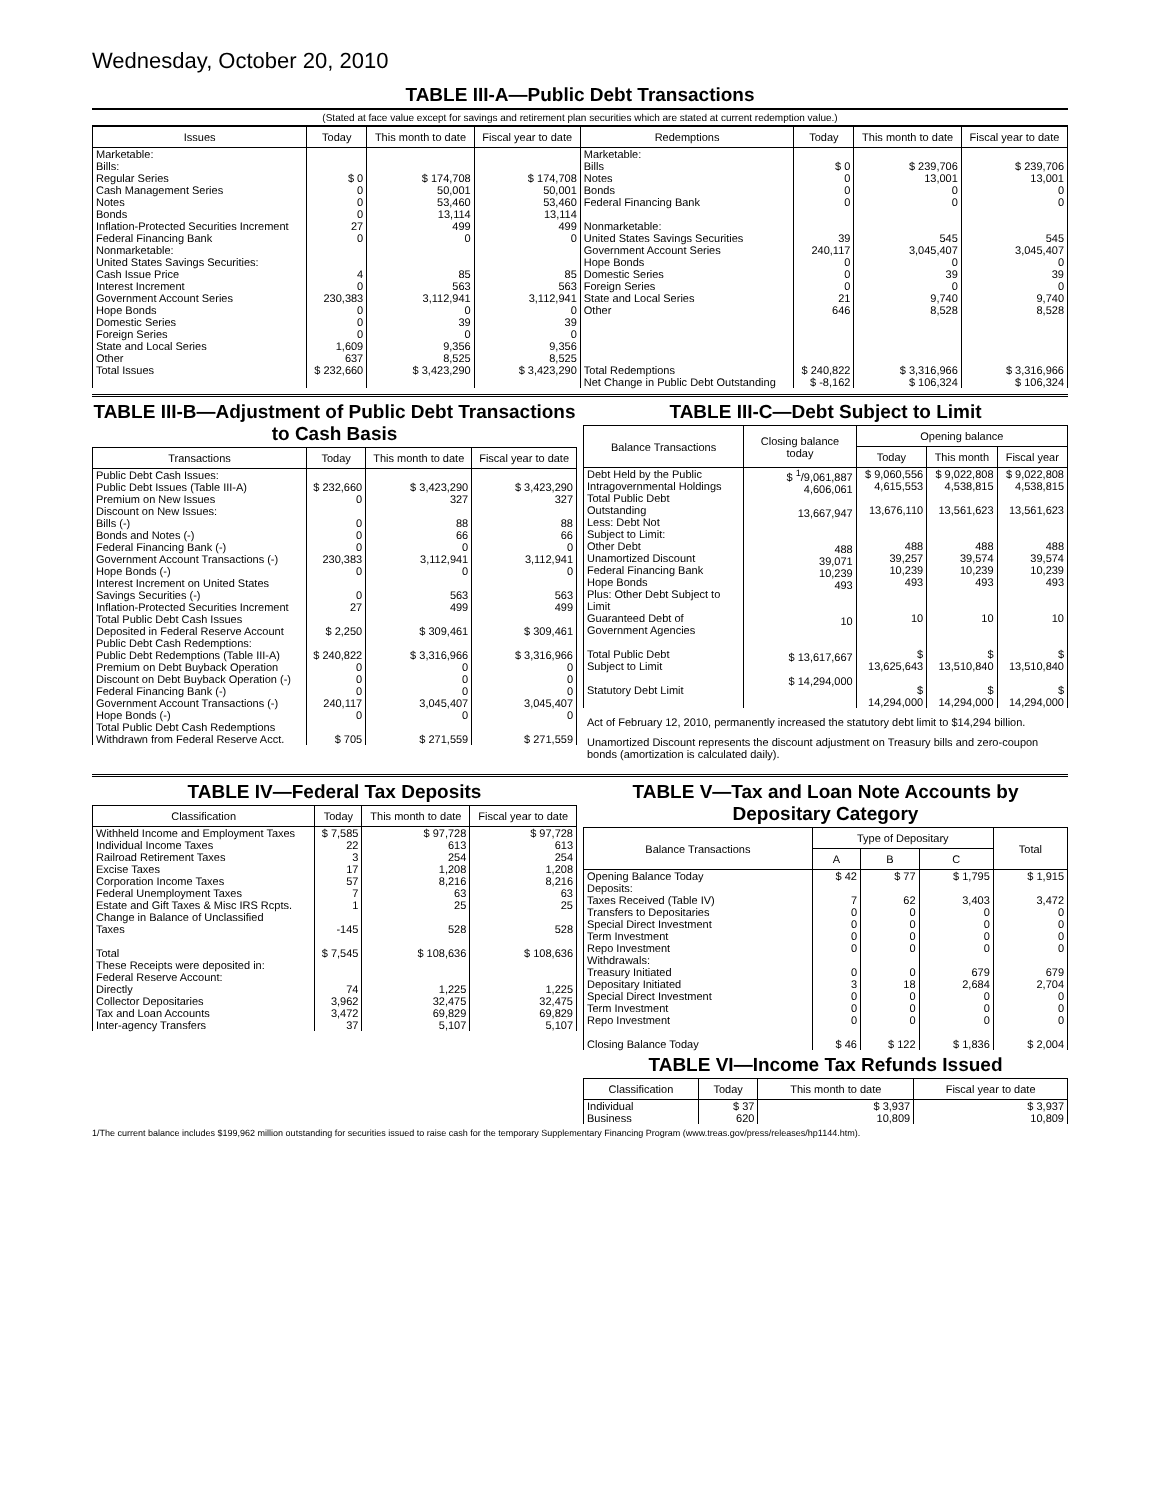Wednesday, October 20, 2010
TABLE III-A—Public Debt Transactions
(Stated at face value except for savings and retirement plan securities which are stated at current redemption value.)
| Issues | Today | This month to date | Fiscal year to date | Redemptions | Today | This month to date | Fiscal year to date |
| --- | --- | --- | --- | --- | --- | --- | --- |
| Marketable: Bills: Regular Series Cash Management Series Notes Bonds Inflation-Protected Securities Increment Federal Financing Bank Nonmarketable: United States Savings Securities: Cash Issue Price Interest Increment Government Account Series Hope Bonds Domestic Series Foreign Series State and Local Series Other | $ 0 0 0 0 27 0 4 0 230,383 0 0 0 1,609 637 | $ 174,708 50,001 53,460 13,114 499 0 85 563 3,112,941 0 39 0 9,356 8,525 | $ 174,708 50,001 53,460 13,114 499 0 85 563 3,112,941 0 39 0 9,356 8,525 | Marketable: Bills Notes Bonds Federal Financing Bank Nonmarketable: United States Savings Securities Government Account Series Hope Bonds Domestic Series Foreign Series State and Local Series Other | $ 0 0 0 0 39 240,117 0 0 0 21 646 | $ 239,706 13,001 0 0 545 3,045,407 0 39 0 9,740 8,528 | $ 239,706 13,001 0 0 545 3,045,407 0 39 0 9,740 8,528 |
| Total Issues | $ 232,660 | $ 3,423,290 | $ 3,423,290 | Total Redemptions | $ 240,822 | $ 3,316,966 | $ 3,316,966 |
| | | | | Net Change in Public Debt Outstanding | $ -8,162 | $ 106,324 | $ 106,324 |
TABLE III-B—Adjustment of Public Debt Transactions to Cash Basis
| Transactions | Today | This month to date | Fiscal year to date |
| --- | --- | --- | --- |
| Public Debt Cash Issues: Public Debt Issues (Table III-A) Premium on New Issues Discount on New Issues: Bills (-) Bonds and Notes (-) Federal Financing Bank (-) Government Account Transactions (-) Hope Bonds (-) Interest Increment on United States Savings Securities (-) Inflation-Protected Securities Increment Total Public Debt Cash Issues Deposited in Federal Reserve Account Public Debt Cash Redemptions: Public Debt Redemptions (Table III-A) Premium on Debt Buyback Operation Discount on Debt Buyback Operation (-) Federal Financing Bank (-) Government Account Transactions (-) Hope Bonds (-) Total Public Debt Cash Redemptions Withdrawn from Federal Reserve Acct. | $ 232,660 0 0 0 0 230,383 0 0 27 $ 2,250 $ 240,822 0 0 0 240,117 0 $ 705 | $ 3,423,290 327 88 66 0 3,112,941 0 563 499 $ 309,461 $ 3,316,966 0 0 0 3,045,407 0 $ 271,559 | $ 3,423,290 327 88 66 0 3,112,941 0 563 499 $ 309,461 $ 3,316,966 0 0 0 3,045,407 0 $ 271,559 |
TABLE III-C—Debt Subject to Limit
| Balance Transactions | Closing balance today | Opening balance | | |
| --- | --- | --- | --- | --- |
| | | Today | This month | Fiscal year |
| Debt Held by the Public Intragovernmental Holdings Total Public Debt Outstanding Less: Debt Not Subject to Limit: Other Debt Unamortized Discount Federal Financing Bank Hope Bonds Plus: Other Debt Subject to Limit Guaranteed Debt of Government Agencies Total Public Debt Subject to Limit Statutory Debt Limit | $ <sup>1</sup>/9,061,887 4,606,061 13,667,947 488 39,071 10,239 493 10 $ 13,617,667 $ 14,294,000 | $ 9,060,556 4,615,553 13,676,110 488 39,257 10,239 493 10 $ 13,625,643 $ 14,294,000 | $ 9,022,808 4,538,815 13,561,623 488 39,574 10,239 493 10 $ 13,510,840 $ 14,294,000 | $ 9,022,808 4,538,815 13,561,623 488 39,574 10,239 493 10 $ 13,510,840 $ 14,294,000 |
Act of February 12, 2010, permanently increased the statutory debt limit to $14,294 billion.
Unamortized Discount represents the discount adjustment on Treasury bills and zero-coupon bonds (amortization is calculated daily).
TABLE IV—Federal Tax Deposits
| Classification | Today | This month to date | Fiscal year to date |
| --- | --- | --- | --- |
| Withheld Income and Employment Taxes Individual Income Taxes Railroad Retirement Taxes Excise Taxes Corporation Income Taxes Federal Unemployment Taxes Estate and Gift Taxes & Misc IRS Rcpts. Change in Balance of Unclassified Taxes Total | $ 7,585 22 3 17 57 7 1 -145 $ 7,545 | $ 97,728 613 254 1,208 8,216 63 25 528 $ 108,636 | $ 97,728 613 254 1,208 8,216 63 25 528 $ 108,636 |
| These Receipts were deposited in: Federal Reserve Account: Directly Collector Depositaries Tax and Loan Accounts Inter-agency Transfers | 74 3,962 3,472 37 | 1,225 32,475 69,829 5,107 | 1,225 32,475 69,829 5,107 |
TABLE V—Tax and Loan Note Accounts by Depositary Category
| Balance Transactions | Type of Depositary | | | Total |
| --- | --- | --- | --- | --- |
| | A | B | C | |
| Opening Balance Today Deposits: Taxes Received (Table IV) Transfers to Depositaries Special Direct Investment Term Investment Repo Investment Withdrawals: Treasury Initiated Depositary Initiated Special Direct Investment Term Investment Repo Investment Closing Balance Today | $ 42 7 0 0 0 0 0 3 0 0 0 $ 46 | $ 77 62 0 0 0 0 0 18 0 0 0 $ 122 | $ 1,795 3,403 0 0 0 0 679 2,684 0 0 0 $ 1,836 | $ 1,915 3,472 0 0 0 0 679 2,704 0 0 0 $ 2,004 |
TABLE VI—Income Tax Refunds Issued
| Classification | Today | This month to date | Fiscal year to date |
| --- | --- | --- | --- |
| Individual Business | $ 37 620 | $ 3,937 10,809 | $ 3,937 10,809 |
1/The current balance includes $199,962 million outstanding for securities issued to raise cash for the temporary Supplementary Financing Program (www.treas.gov/press/releases/hp1144.htm).